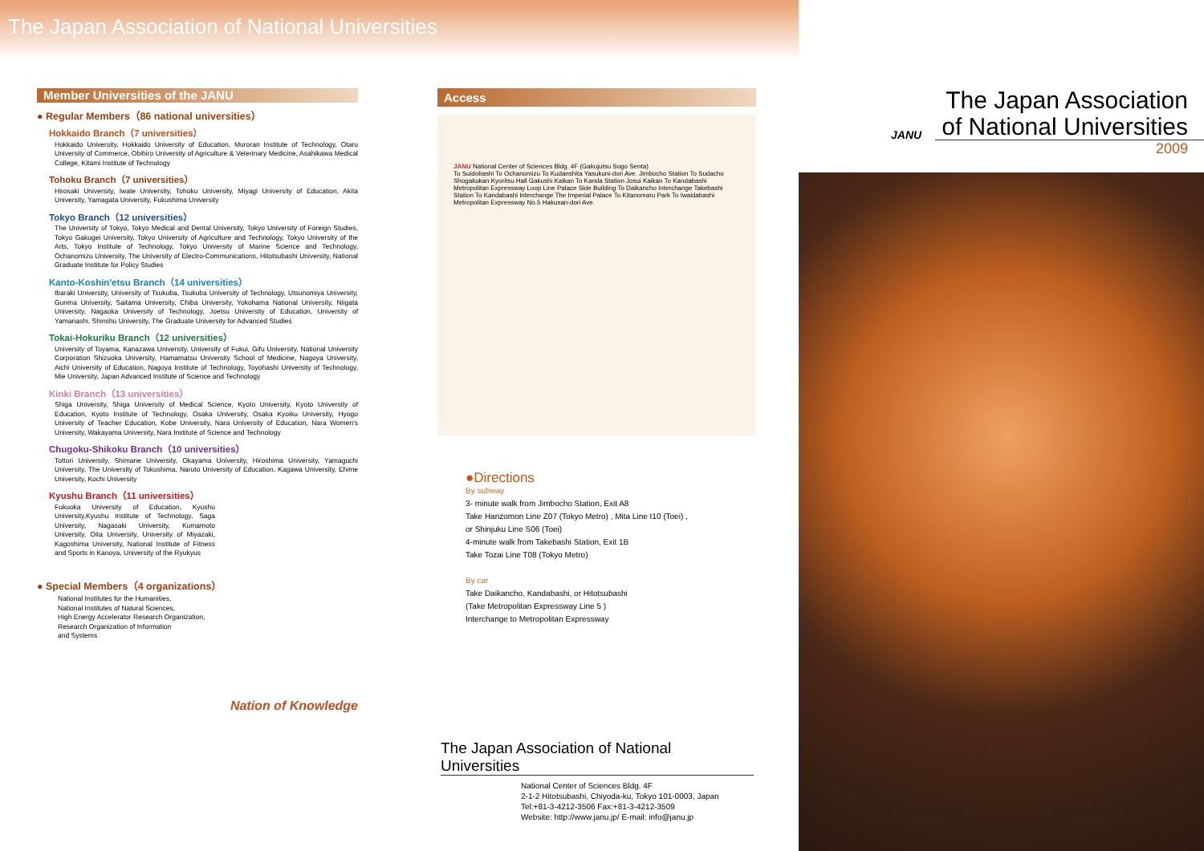The Japan Association of National Universities
Member Universities of the JANU
● Regular Members（86 national universities）
Hokkaido Branch（7 universities）
Hokkaido University, Hokkaido University of Education, Muroran Institute of Technology, Otaru University of Commerce, Obihiro University of Agriculture & Veterinary Medicine, Asahikawa Medical College, Kitami Institute of Technology
Tohoku Branch（7 universities）
Hirosaki University, Iwate University, Tohoku University, Miyagi University of Education, Akita University, Yamagata University, Fukushima University
Tokyo Branch（12 universities）
The University of Tokyo, Tokyo Medical and Dental University, Tokyo University of Foreign Studies, Tokyo Gakugei University, Tokyo University of Agriculture and Technology, Tokyo University of the Arts, Tokyo Institute of Technology, Tokyo University of Marine Science and Technology, Ochanomizu University, The University of Electro-Communications, Hitotsubashi University, National Graduate Institute for Policy Studies
Kanto-Koshin'etsu Branch（14 universities）
Ibaraki University, University of Tsukuba, Tsukuba University of Technology, Utsunomiya University, Gunma University, Saitama University, Chiba University, Yokohama National University, Niigata University, Nagaoka University of Technology, Joetsu University of Education, University of Yamanashi, Shinshu University, The Graduate University for Advanced Studies
Tokai-Hokuriku Branch（12 universities）
University of Toyama, Kanazawa University, University of Fukui, Gifu University, National University Corporation Shizuoka University, Hamamatsu University School of Medicine, Nagoya University, Aichi University of Education, Nagoya Institute of Technology, Toyohashi University of Technology, Mie University, Japan Advanced Institute of Science and Technology
Kinki Branch（13 universities）
Shiga University, Shiga University of Medical Science, Kyoto University, Kyoto University of Education, Kyoto Institute of Technology, Osaka University, Osaka Kyoiku University, Hyogo University of Teacher Education, Kobe University, Nara University of Education, Nara Women's University, Wakayama University, Nara Institute of Science and Technology
Chugoku-Shikoku Branch（10 universities）
Tottori University, Shimane University, Okayama University, Hiroshima University, Yamaguchi University, The University of Tokushima, Naruto University of Education, Kagawa University, Ehime University, Kochi University
Kyushu Branch（11 universities）
Fukuoka University of Education, Kyushu University,Kyushu Institute of Technology, Saga University, Nagasaki University, Kumamoto University, Oita University, University of Miyazaki, Kagoshima University, National Institute of Fitness and Sports in Kanoya, University of the Ryukyus
● Special Members（4 organizations）
National Institutes for the Humanities,
National Institutes of Natural Sciences,
High Energy Accelerator Research Organization,
Research Organization of Information
and Systems
Nation of Knowledge
Access
JANU National Center of Sciences Bldg. 4F (Gakujutsu Sogo Senta)
To Suidobashi To Ochanomizu To Kudanshita Yasukuni-dori Ave. Jimbocho Station To Sudacho Shogakukan Kyoritsu Hall Gakushi Kaikan To Kanda Station Josui Kaikan To Kandabashi Metropolitan Expressway Loop Line Palace Side Building To Daikancho Interchange Takebashi Station To Kandabashi Interchange The Imperial Palace To Kitanomaru Park To Iwaidabashi Metropolitan Expressway No.5 Hakusan-dori Ave.
●Directions
By subway
3- minute walk from Jimbocho Station, Exit A8
Take Hanzomon Line Z07 (Tokyo Metro) , Mita Line I10 (Toei) ,
or Shinjuku Line S06 (Toei)
4-minute walk from Takebashi Station, Exit 1B
Take Tozai Line T08 (Tokyo Metro)
By car
Take Daikancho, Kandabashi, or Hitotsubashi
(Take Metropolitan Expressway Line 5 )
Interchange to Metropolitan Expressway
The Japan Association of National Universities
National Center of Sciences Bldg. 4F
2-1-2 Hitotsubashi, Chiyoda-ku, Tokyo 101-0003, Japan
Tel:+81-3-4212-3506 Fax:+81-3-4212-3509
Website: http://www.janu.jp/ E-mail: info@janu.jp
JANU
The Japan Association
of National Universities
2009